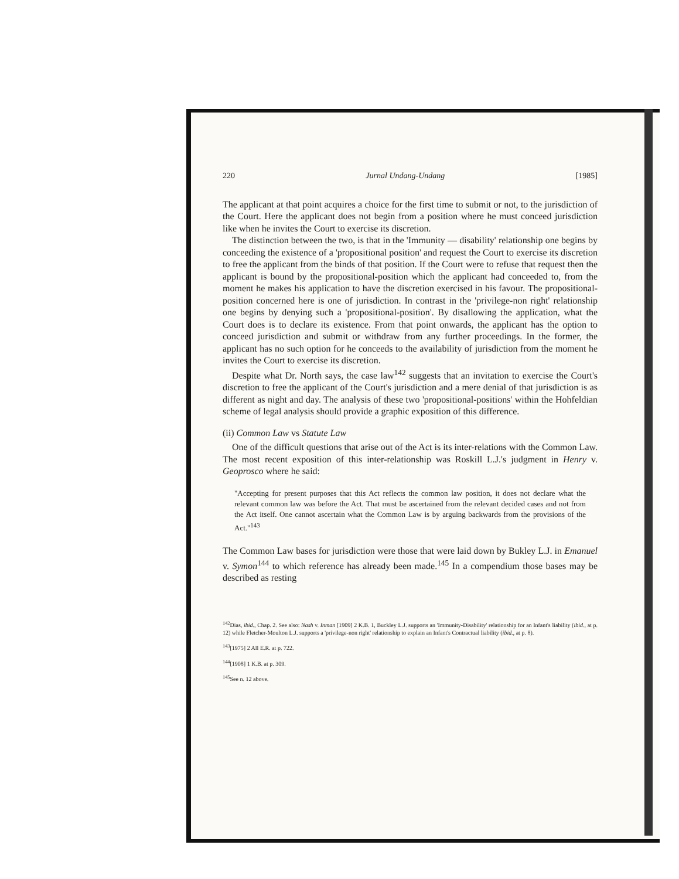220 Jurnal Undang-Undang [1985]
The applicant at that point acquires a choice for the first time to submit or not, to the jurisdiction of the Court. Here the applicant does not begin from a position where he must conceed jurisdiction like when he invites the Court to exercise its discretion.
The distinction between the two, is that in the 'Immunity — disability' relationship one begins by conceeding the existence of a 'propositional position' and request the Court to exercise its discretion to free the applicant from the binds of that position. If the Court were to refuse that request then the applicant is bound by the propositional-position which the applicant had conceeded to, from the moment he makes his application to have the discretion exercised in his favour. The propositional-position concerned here is one of jurisdiction. In contrast in the 'privilege-non right' relationship one begins by denying such a 'propositional-position'. By disallowing the application, what the Court does is to declare its existence. From that point onwards, the applicant has the option to conceed jurisdiction and submit or withdraw from any further proceedings. In the former, the applicant has no such option for he conceeds to the availability of jurisdiction from the moment he invites the Court to exercise its discretion.
Despite what Dr. North says, the case law<sup>142</sup> suggests that an invitation to exercise the Court's discretion to free the applicant of the Court's jurisdiction and a mere denial of that jurisdiction is as different as night and day. The analysis of these two 'propositional-positions' within the Hohfeldian scheme of legal analysis should provide a graphic exposition of this difference.
(ii) Common Law vs Statute Law
One of the difficult questions that arise out of the Act is its inter-relations with the Common Law. The most recent exposition of this inter-relationship was Roskill L.J.'s judgment in Henry v. Geoprosco where he said:
"Accepting for present purposes that this Act reflects the common law position, it does not declare what the relevant common law was before the Act. That must be ascertained from the relevant decided cases and not from the Act itself. One cannot ascertain what the Common Law is by arguing backwards from the provisions of the Act."<sup>143</sup>
The Common Law bases for jurisdiction were those that were laid down by Bukley L.J. in Emanuel v. Symon<sup>144</sup> to which reference has already been made.<sup>145</sup> In a compendium those bases may be described as resting
<sup>142</sup> Dias, ibid., Chap. 2. See also: Nash v. Inman [1909] 2 K.B. 1, Buckley L.J. supports an 'Immunity-Disability' relationship for an Infant's liability (ibid., at p. 12) while Fletcher-Moulton L.J. supports a 'privilege-non right' relationship to explain an Infant's Contractual liability (ibid., at p. 8).
<sup>143</sup> [1975] 2 All E.R. at p. 722.
<sup>144</sup> [1908] 1 K.B. at p. 309.
<sup>145</sup> See n. 12 above.